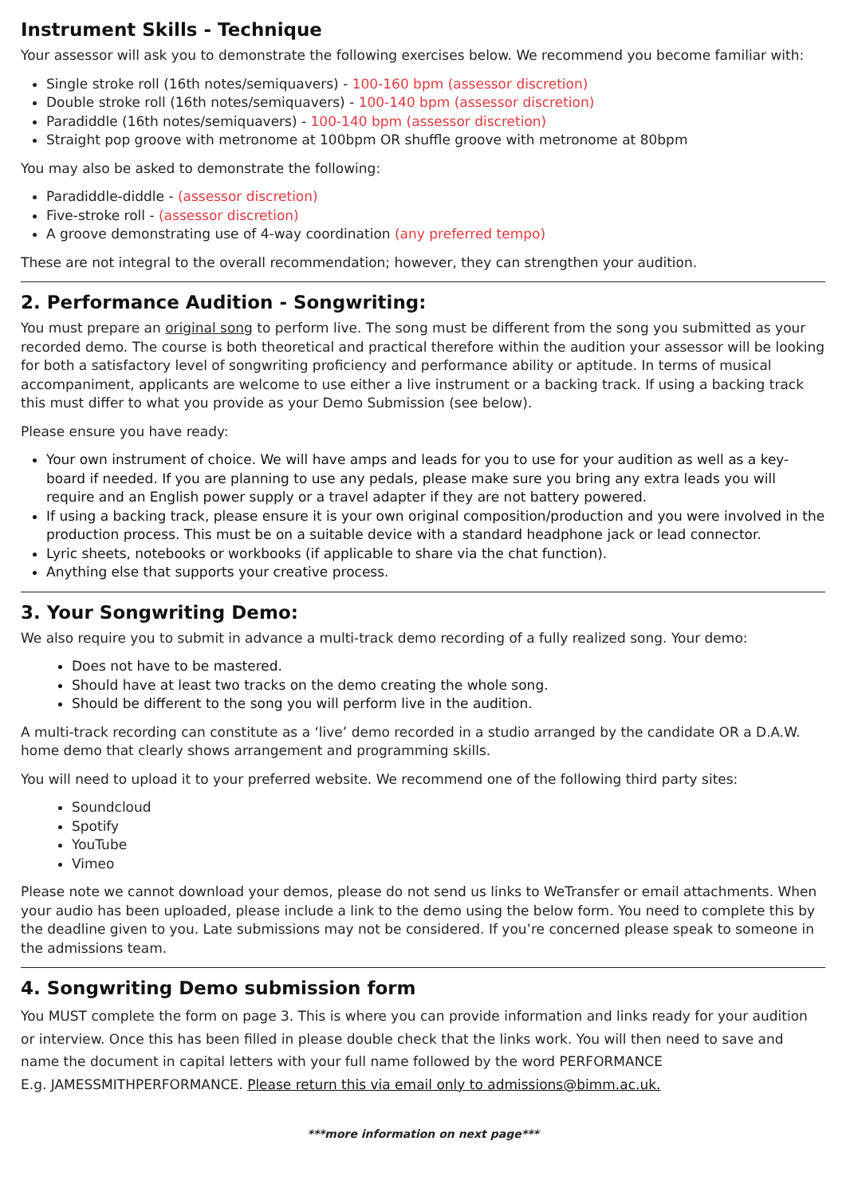Instrument Skills - Technique
Your assessor will ask you to demonstrate the following exercises below. We recommend you become familiar with:
Single stroke roll (16th notes/semiquavers) - 100-160 bpm (assessor discretion)
Double stroke roll (16th notes/semiquavers) - 100-140 bpm (assessor discretion)
Paradiddle (16th notes/semiquavers) - 100-140 bpm (assessor discretion)
Straight pop groove with metronome at 100bpm OR shuffle groove with metronome at 80bpm
You may also be asked to demonstrate the following:
Paradiddle-diddle - (assessor discretion)
Five-stroke roll - (assessor discretion)
A groove demonstrating use of 4-way coordination (any preferred tempo)
These are not integral to the overall recommendation; however, they can strengthen your audition.
2. Performance Audition - Songwriting:
You must prepare an original song to perform live. The song must be different from the song you submitted as your recorded demo. The course is both theoretical and practical therefore within the audition your assessor will be looking for both a satisfactory level of songwriting proficiency and performance ability or aptitude. In terms of musical accompaniment, applicants are welcome to use either a live instrument or a backing track. If using a backing track this must differ to what you provide as your Demo Submission (see below).
Please ensure you have ready:
Your own instrument of choice. We will have amps and leads for you to use for your audition as well as a key-board if needed. If you are planning to use any pedals, please make sure you bring any extra leads you will require and an English power supply or a travel adapter if they are not battery powered.
If using a backing track, please ensure it is your own original composition/production and you were involved in the production process. This must be on a suitable device with a standard headphone jack or lead connector.
Lyric sheets, notebooks or workbooks (if applicable to share via the chat function).
Anything else that supports your creative process.
3. Your Songwriting Demo:
We also require you to submit in advance a multi-track demo recording of a fully realized song. Your demo:
Does not have to be mastered.
Should have at least two tracks on the demo creating the whole song.
Should be different to the song you will perform live in the audition.
A multi-track recording can constitute as a ‘live’ demo recorded in a studio arranged by the candidate OR a D.A.W. home demo that clearly shows arrangement and programming skills.
You will need to upload it to your preferred website. We recommend one of the following third party sites:
Soundcloud
Spotify
YouTube
Vimeo
Please note we cannot download your demos, please do not send us links to WeTransfer or email attachments. When your audio has been uploaded, please include a link to the demo using the below form. You need to complete this by the deadline given to you. Late submissions may not be considered. If you’re concerned please speak to someone in the admissions team.
4. Songwriting Demo submission form
You MUST complete the form on page 3. This is where you can provide information and links ready for your audition or interview. Once this has been filled in please double check that the links work. You will then need to save and name the document in capital letters with your full name followed by the word PERFORMANCE
E.g. JAMESSMITHPERFORMANCE. Please return this via email only to admissions@bimm.ac.uk.
***more information on next page***